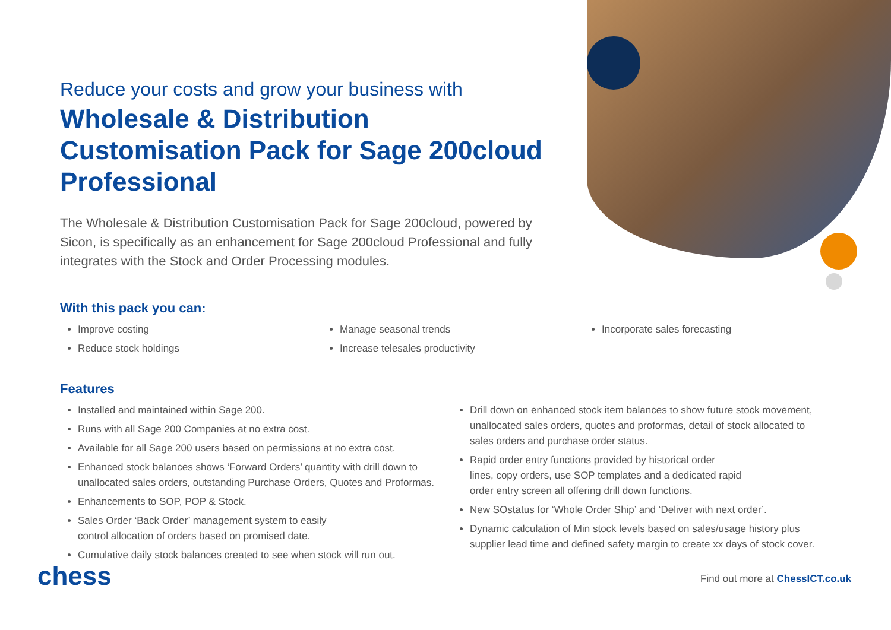Reduce your costs and grow your business with
Wholesale & Distribution Customisation Pack for Sage 200cloud Professional
The Wholesale & Distribution Customisation Pack for Sage 200cloud, powered by Sicon, is specifically as an enhancement for Sage 200cloud Professional and fully integrates with the Stock and Order Processing modules.
With this pack you can:
Improve costing
Reduce stock holdings
Manage seasonal trends
Increase telesales productivity
Incorporate sales forecasting
Features
Installed and maintained within Sage 200.
Runs with all Sage 200 Companies at no extra cost.
Available for all Sage 200 users based on permissions at no extra cost.
Enhanced stock balances shows ‘Forward Orders’ quantity with drill down to unallocated sales orders, outstanding Purchase Orders, Quotes and Proformas.
Enhancements to SOP, POP & Stock.
Sales Order ‘Back Order’ management system to easily
control allocation of orders based on promised date.
Cumulative daily stock balances created to see when stock will run out.
Drill down on enhanced stock item balances to show future stock movement, unallocated sales orders, quotes and proformas, detail of stock allocated to sales orders and purchase order status.
Rapid order entry functions provided by historical order
lines, copy orders, use SOP templates and a dedicated rapid
order entry screen all offering drill down functions.
New SOstatus for ‘Whole Order Ship’ and ‘Deliver with next order’.
Dynamic calculation of Min stock levels based on sales/usage history plus supplier lead time and defined safety margin to create xx days of stock cover.
chess
Find out more at ChessICT.co.uk